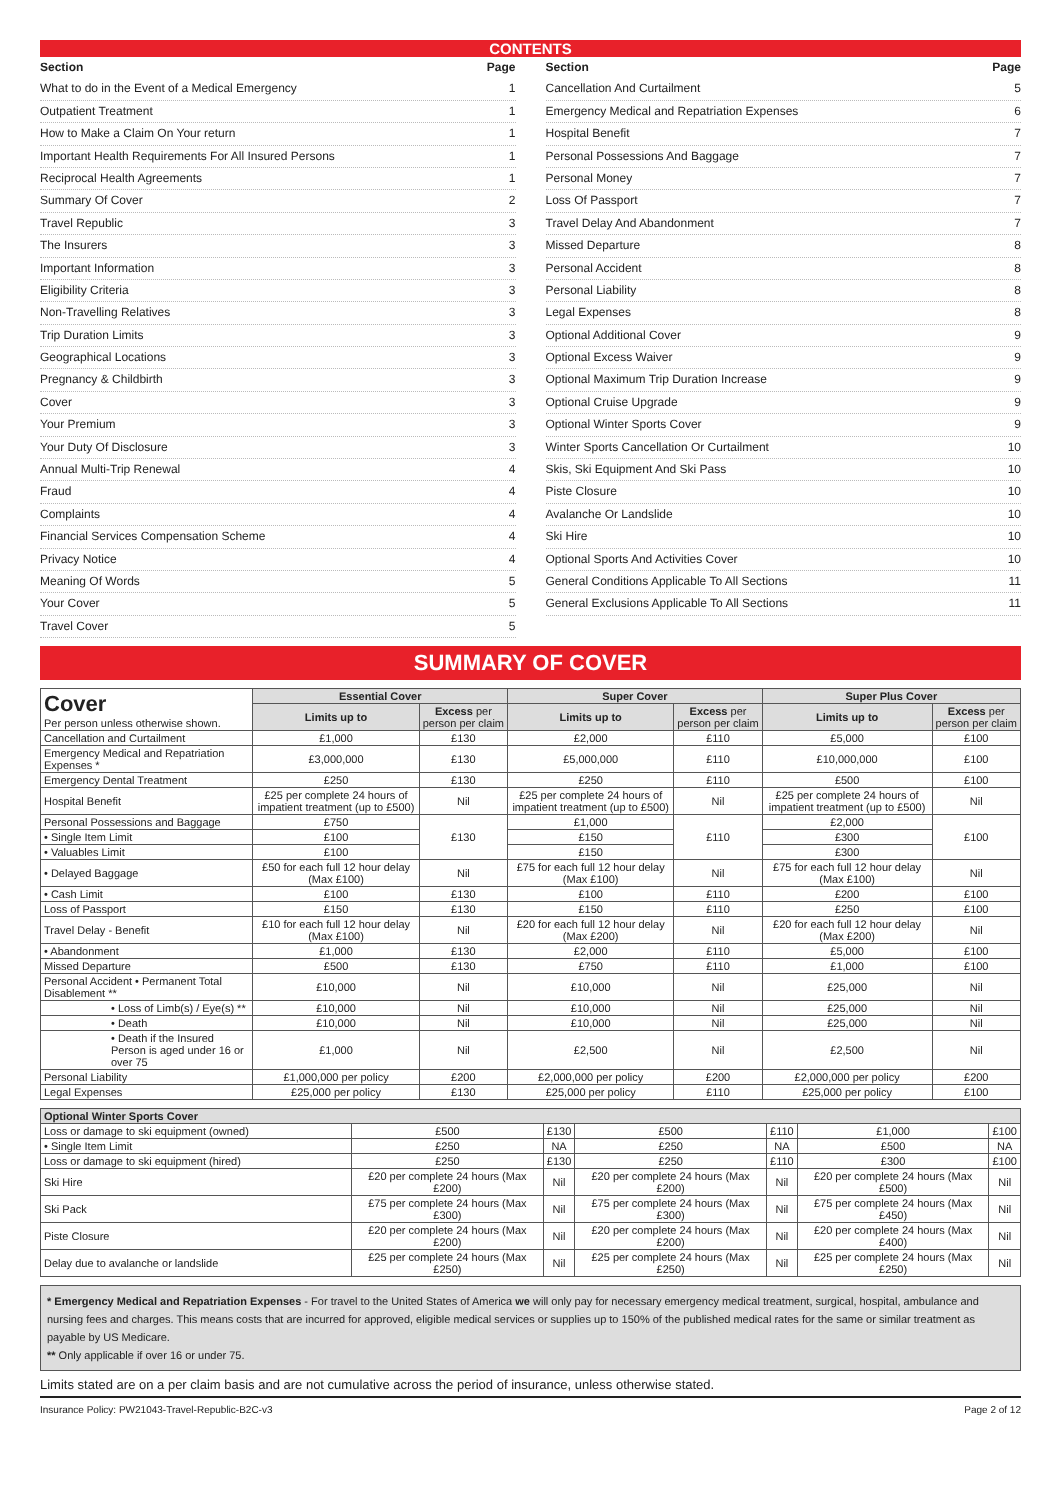CONTENTS
Section Page
What to do in the Event of a Medical Emergency 1
Outpatient Treatment 1
How to Make a Claim On Your return 1
Important Health Requirements For All Insured Persons 1
Reciprocal Health Agreements 1
Summary Of Cover 2
Travel Republic 3
The Insurers 3
Important Information 3
Eligibility Criteria 3
Non-Travelling Relatives 3
Trip Duration Limits 3
Geographical Locations 3
Pregnancy & Childbirth 3
Cover 3
Your Premium 3
Your Duty Of Disclosure 3
Annual Multi-Trip Renewal 4
Fraud 4
Complaints 4
Financial Services Compensation Scheme 4
Privacy Notice 4
Meaning Of Words 5
Your Cover 5
Travel Cover 5
Section Page
Cancellation And Curtailment 5
Emergency Medical and Repatriation Expenses 6
Hospital Benefit 7
Personal Possessions And Baggage 7
Personal Money 7
Loss Of Passport 7
Travel Delay And Abandonment 7
Missed Departure 8
Personal Accident 8
Personal Liability 8
Legal Expenses 8
Optional Additional Cover 9
Optional Excess Waiver 9
Optional Maximum Trip Duration Increase 9
Optional Cruise Upgrade 9
Optional Winter Sports Cover 9
Winter Sports Cancellation Or Curtailment 10
Skis, Ski Equipment And Ski Pass 10
Piste Closure 10
Avalanche Or Landslide 10
Ski Hire 10
Optional Sports And Activities Cover 10
General Conditions Applicable To All Sections 11
General Exclusions Applicable To All Sections 11
SUMMARY OF COVER
| Cover Per person unless otherwise shown. | Essential Cover | | Super Cover | | Super Plus Cover | |
| --- | --- | --- | --- | --- | --- | --- |
| | Limits up to | Excess per person per claim | Limits up to | Excess per person per claim | Limits up to | Excess per person per claim |
| Cancellation and Curtailment | £1,000 | £130 | £2,000 | £110 | £5,000 | £100 |
| Emergency Medical and Repatriation Expenses * | £3,000,000 | £130 | £5,000,000 | £110 | £10,000,000 | £100 |
| Emergency Dental Treatment | £250 | £130 | £250 | £110 | £500 | £100 |
| Hospital Benefit | £25 per complete 24 hours of impatient treatment (up to £500) | Nil | £25 per complete 24 hours of impatient treatment (up to £500) | Nil | £25 per complete 24 hours of impatient treatment (up to £500) | Nil |
| Personal Possessions and Baggage | £750 | £130 | £1,000 | £110 | £2,000 | £100 |
| • Single Item Limit | £100 | | £150 | | £300 | |
| • Valuables Limit | £100 | | £150 | | £300 | |
| • Delayed Baggage | £50 for each full 12 hour delay (Max £100) | Nil | £75 for each full 12 hour delay (Max £100) | Nil | £75 for each full 12 hour delay (Max £100) | Nil |
| • Cash Limit | £100 | £130 | £100 | £110 | £200 | £100 |
| Loss of Passport | £150 | £130 | £150 | £110 | £250 | £100 |
| Travel Delay - Benefit | £10 for each full 12 hour delay (Max £100) | Nil | £20 for each full 12 hour delay (Max £200) | Nil | £20 for each full 12 hour delay (Max £200) | Nil |
| • Abandonment | £1,000 | £130 | £2,000 | £110 | £5,000 | £100 |
| Missed Departure | £500 | £130 | £750 | £110 | £1,000 | £100 |
| Personal Accident • Permanent Total Disablement ** | £10,000 | Nil | £10,000 | Nil | £25,000 | Nil |
| • Loss of Limb(s) / Eye(s) ** | £10,000 | Nil | £10,000 | Nil | £25,000 | Nil |
| • Death | £10,000 | Nil | £10,000 | Nil | £25,000 | Nil |
| • Death if the Insured Person is aged under 16 or over 75 | £1,000 | Nil | £2,500 | Nil | £2,500 | Nil |
| Personal Liability | £1,000,000 per policy | £200 | £2,000,000 per policy | £200 | £2,000,000 per policy | £200 |
| Legal Expenses | £25,000 per policy | £130 | £25,000 per policy | £110 | £25,000 per policy | £100 |
| Optional Winter Sports Cover | | | | | | |
| --- | --- | --- | --- | --- | --- | --- |
| Loss or damage to ski equipment (owned) | £500 | £130 | £500 | £110 | £1,000 | £100 |
| • Single Item Limit | £250 | NA | £250 | NA | £500 | NA |
| Loss or damage to ski equipment (hired) | £250 | £130 | £250 | £110 | £300 | £100 |
| Ski Hire | £20 per complete 24 hours (Max £200) | Nil | £20 per complete 24 hours (Max £200) | Nil | £20 per complete 24 hours (Max £500) | Nil |
| Ski Pack | £75 per complete 24 hours (Max £300) | Nil | £75 per complete 24 hours (Max £300) | Nil | £75 per complete 24 hours (Max £450) | Nil |
| Piste Closure | £20 per complete 24 hours (Max £200) | Nil | £20 per complete 24 hours (Max £200) | Nil | £20 per complete 24 hours (Max £400) | Nil |
| Delay due to avalanche or landslide | £25 per complete 24 hours (Max £250) | Nil | £25 per complete 24 hours (Max £250) | Nil | £25 per complete 24 hours (Max £250) | Nil |
* Emergency Medical and Repatriation Expenses - For travel to the United States of America we will only pay for necessary emergency medical treatment, surgical, hospital, ambulance and nursing fees and charges. This means costs that are incurred for approved, eligible medical services or supplies up to 150% of the published medical rates for the same or similar treatment as payable by US Medicare.
** Only applicable if over 16 or under 75.
Limits stated are on a per claim basis and are not cumulative across the period of insurance, unless otherwise stated.
Insurance Policy: PW21043-Travel-Republic-B2C-v3 Page 2 of 12